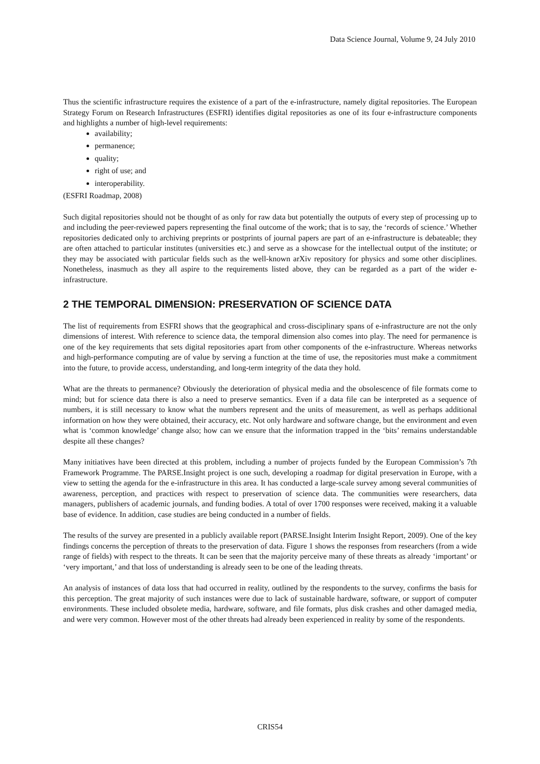Data Science Journal, Volume 9, 24 July 2010
Thus the scientific infrastructure requires the existence of a part of the e-infrastructure, namely digital repositories. The European Strategy Forum on Research Infrastructures (ESFRI) identifies digital repositories as one of its four e-infrastructure components and highlights a number of high-level requirements:
availability;
permanence;
quality;
right of use; and
interoperability.
(ESFRI Roadmap, 2008)
Such digital repositories should not be thought of as only for raw data but potentially the outputs of every step of processing up to and including the peer-reviewed papers representing the final outcome of the work; that is to say, the ‘records of science.’ Whether repositories dedicated only to archiving preprints or postprints of journal papers are part of an e-infrastructure is debateable; they are often attached to particular institutes (universities etc.) and serve as a showcase for the intellectual output of the institute; or they may be associated with particular fields such as the well-known arXiv repository for physics and some other disciplines. Nonetheless, inasmuch as they all aspire to the requirements listed above, they can be regarded as a part of the wider e-infrastructure.
2 THE TEMPORAL DIMENSION: PRESERVATION OF SCIENCE DATA
The list of requirements from ESFRI shows that the geographical and cross-disciplinary spans of e-infrastructure are not the only dimensions of interest. With reference to science data, the temporal dimension also comes into play. The need for permanence is one of the key requirements that sets digital repositories apart from other components of the e-infrastructure. Whereas networks and high-performance computing are of value by serving a function at the time of use, the repositories must make a commitment into the future, to provide access, understanding, and long-term integrity of the data they hold.
What are the threats to permanence? Obviously the deterioration of physical media and the obsolescence of file formats come to mind; but for science data there is also a need to preserve semantics. Even if a data file can be interpreted as a sequence of numbers, it is still necessary to know what the numbers represent and the units of measurement, as well as perhaps additional information on how they were obtained, their accuracy, etc. Not only hardware and software change, but the environment and even what is ‘common knowledge’ change also; how can we ensure that the information trapped in the ‘bits’ remains understandable despite all these changes?
Many initiatives have been directed at this problem, including a number of projects funded by the European Commission’s 7th Framework Programme. The PARSE.Insight project is one such, developing a roadmap for digital preservation in Europe, with a view to setting the agenda for the e-infrastructure in this area. It has conducted a large-scale survey among several communities of awareness, perception, and practices with respect to preservation of science data. The communities were researchers, data managers, publishers of academic journals, and funding bodies. A total of over 1700 responses were received, making it a valuable base of evidence. In addition, case studies are being conducted in a number of fields.
The results of the survey are presented in a publicly available report (PARSE.Insight Interim Insight Report, 2009). One of the key findings concerns the perception of threats to the preservation of data. Figure 1 shows the responses from researchers (from a wide range of fields) with respect to the threats. It can be seen that the majority perceive many of these threats as already ‘important’ or ‘very important,’ and that loss of understanding is already seen to be one of the leading threats.
An analysis of instances of data loss that had occurred in reality, outlined by the respondents to the survey, confirms the basis for this perception. The great majority of such instances were due to lack of sustainable hardware, software, or support of computer environments. These included obsolete media, hardware, software, and file formats, plus disk crashes and other damaged media, and were very common. However most of the other threats had already been experienced in reality by some of the respondents.
CRIS54